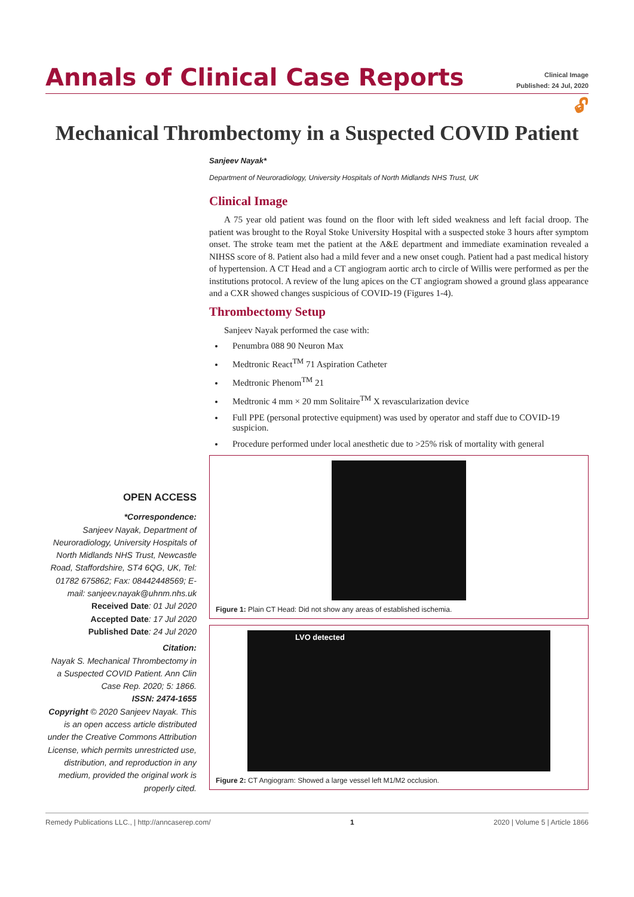Annals of Clinical Case Reports
Clinical Image
Published: 24 Jul, 2020
🔓︎
Mechanical Thrombectomy in a Suspected COVID Patient
OPEN ACCESS
*Correspondence:
Sanjeev Nayak, Department of Neuroradiology, University Hospitals of North Midlands NHS Trust, Newcastle Road, Staffordshire, ST4 6QG, UK, Tel: 01782 675862; Fax: 08442448569; E-mail: sanjeev.nayak@uhnm.nhs.uk
Received Date: 01 Jul 2020
Accepted Date: 17 Jul 2020
Published Date: 24 Jul 2020
Citation:
Nayak S. Mechanical Thrombectomy in a Suspected COVID Patient. Ann Clin Case Rep. 2020; 5: 1866.
ISSN: 2474-1655
Copyright © 2020 Sanjeev Nayak. This is an open access article distributed under the Creative Commons Attribution License, which permits unrestricted use, distribution, and reproduction in any medium, provided the original work is properly cited.
Sanjeev Nayak*
Department of Neuroradiology, University Hospitals of North Midlands NHS Trust, UK
Clinical Image
A 75 year old patient was found on the floor with left sided weakness and left facial droop. The patient was brought to the Royal Stoke University Hospital with a suspected stoke 3 hours after symptom onset. The stroke team met the patient at the A&E department and immediate examination revealed a NIHSS score of 8. Patient also had a mild fever and a new onset cough. Patient had a past medical history of hypertension. A CT Head and a CT angiogram aortic arch to circle of Willis were performed as per the institutions protocol. A review of the lung apices on the CT angiogram showed a ground glass appearance and a CXR showed changes suspicious of COVID-19 (Figures 1-4).
Thrombectomy Setup
Sanjeev Nayak performed the case with:
Penumbra 088 90 Neuron Max
Medtronic React<sup>TM</sup> 71 Aspiration Catheter
Medtronic Phenom<sup>TM</sup> 21
Medtronic 4 mm × 20 mm Solitaire<sup>TM</sup> X revascularization device
Full PPE (personal protective equipment) was used by operator and staff due to COVID-19 suspicion.
Procedure performed under local anesthetic due to >25% risk of mortality with general
Figure 1: Plain CT Head: Did not show any areas of established ischemia.
LVO detected
Figure 2: CT Angiogram: Showed a large vessel left M1/M2 occlusion.
Remedy Publications LLC., | http://anncaserep.com/ 1 2020 | Volume 5 | Article 1866